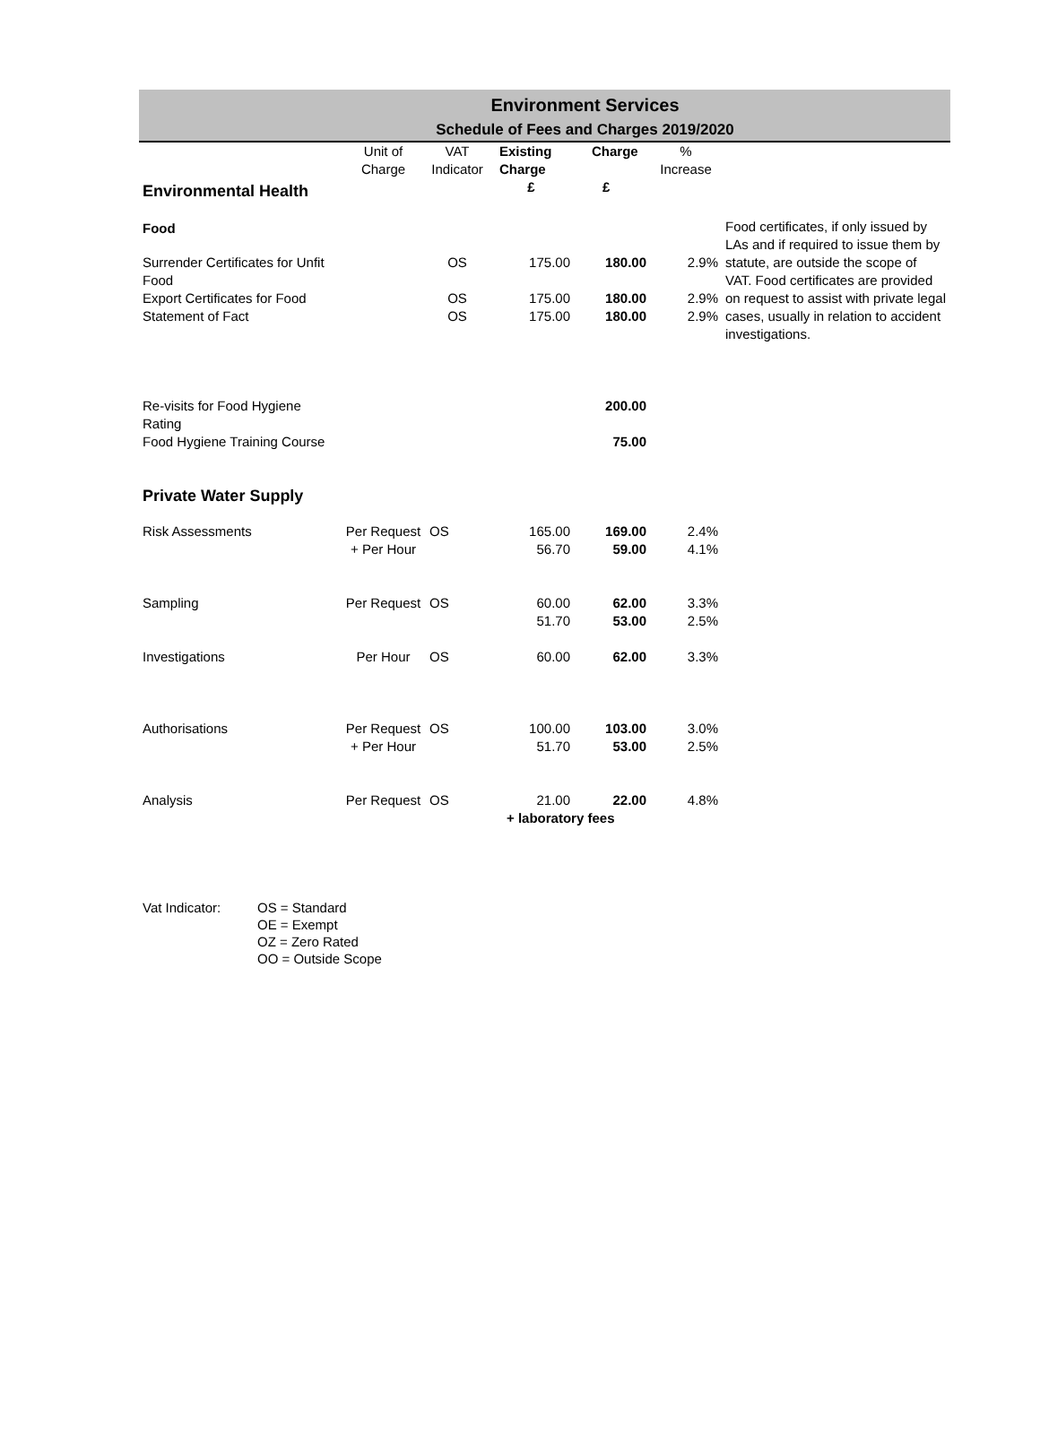Environment Services
Schedule of Fees and Charges 2019/2020
| | Unit of Charge | VAT Indicator | Existing Charge | Charge | % Increase | |
| --- | --- | --- | --- | --- | --- | --- |
| Environmental Health | | | £ | £ | | |
| Food | | | | | | Food certificates, if only issued by LAs and if required to issue them by statute, are outside the scope of VAT. Food certificates are provided on request to assist with private legal cases, usually in relation to accident investigations. |
| Surrender Certificates for Unfit Food | | OS | 175.00 | 180.00 | 2.9% | |
| Export Certificates for Food | | OS | 175.00 | 180.00 | 2.9% | |
| Statement of Fact | | OS | 175.00 | 180.00 | 2.9% | |
| Re-visits for Food Hygiene Rating | | | | 200.00 | | |
| Food Hygiene Training Course | | | | 75.00 | | |
| Private Water Supply | | | | | | |
| Risk Assessments | Per Request + Per Hour | OS | 165.00 56.70 | 169.00 59.00 | 2.4% 4.1% | |
| Sampling | Per Request | OS | 60.00 51.70 | 62.00 53.00 | 3.3% 2.5% | |
| Investigations | Per Hour | OS | 60.00 | 62.00 | 3.3% | |
| Authorisations | Per Request + Per Hour | OS | 100.00 51.70 | 103.00 53.00 | 3.0% 2.5% | |
| Analysis | Per Request | OS | 21.00 | 22.00 | 4.8% | |
| | | | + laboratory fees | | | |
Vat Indicator: OS = Standard
OE = Exempt
OZ = Zero Rated
OO = Outside Scope